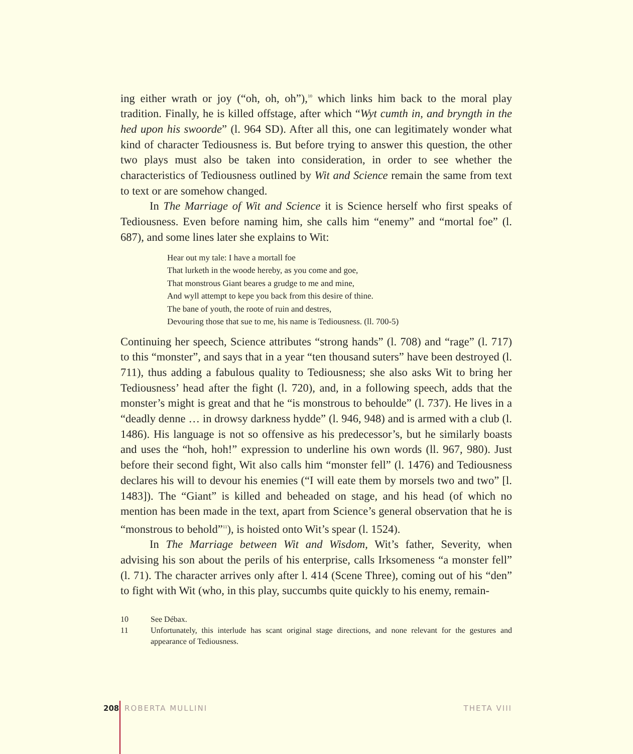ing either wrath or joy (“oh, oh, oh”),<sup>10</sup> which links him back to the moral play tradition. Finally, he is killed offstage, after which “Wyt cumth in, and bryngth in the hed upon his swoorde” (l. 964 SD). After all this, one can legitimately wonder what kind of character Tediousness is. But before trying to answer this question, the other two plays must also be taken into consideration, in order to see whether the characteristics of Tediousness outlined by Wit and Science remain the same from text to text or are somehow changed.
In The Marriage of Wit and Science it is Science herself who first speaks of Tediousness. Even before naming him, she calls him “enemy” and “mortal foe” (l. 687), and some lines later she explains to Wit:
Hear out my tale: I have a mortall foe
That lurketh in the woode hereby, as you come and goe,
That monstrous Giant beares a grudge to me and mine,
And wyll attempt to kepe you back from this desire of thine.
The bane of youth, the roote of ruin and destres,
Devouring those that sue to me, his name is Tediousness. (ll. 700-5)
Continuing her speech, Science attributes “strong hands” (l. 708) and “rage” (l. 717) to this “monster”, and says that in a year “ten thousand suters” have been destroyed (l. 711), thus adding a fabulous quality to Tediousness; she also asks Wit to bring her Tediousness’ head after the fight (l. 720), and, in a following speech, adds that the monster’s might is great and that he “is monstrous to behoulde” (l. 737). He lives in a “deadly denne … in drowsy darkness hydde” (l. 946, 948) and is armed with a club (l. 1486). His language is not so offensive as his predecessor’s, but he similarly boasts and uses the “hoh, hoh!” expression to underline his own words (ll. 967, 980). Just before their second fight, Wit also calls him “monster fell” (l. 1476) and Tediousness declares his will to devour his enemies (“I will eate them by morsels two and two” [l. 1483]). The “Giant” is killed and beheaded on stage, and his head (of which no mention has been made in the text, apart from Science’s general observation that he is “monstrous to behold”<sup>11</sup>), is hoisted onto Wit’s spear (l. 1524).
In The Marriage between Wit and Wisdom, Wit’s father, Severity, when advising his son about the perils of his enterprise, calls Irksomeness “a monster fell” (l. 71). The character arrives only after l. 414 (Scene Three), coming out of his “den” to fight with Wit (who, in this play, succumbs quite quickly to his enemy, remain-
10 See Débax.
11 Unfortunately, this interlude has scant original stage directions, and none relevant for the gestures and appearance of Tediousness.
208 ROBERTA MULLINI THETA VIII